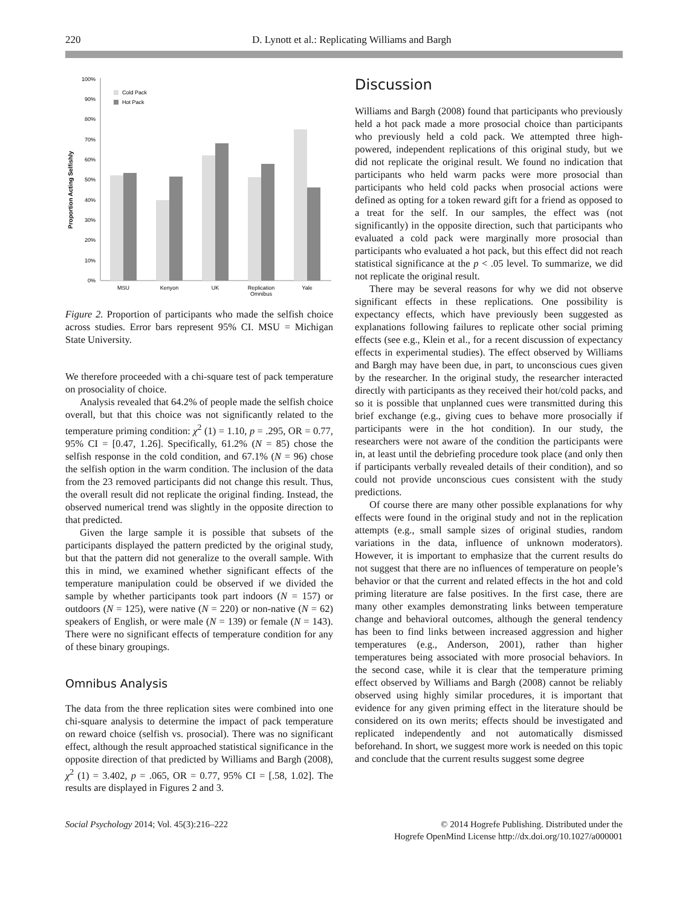220 D. Lynott et al.: Replicating Williams and Bargh
Proportion Acting Selfishly
100%
90%
80%
70%
60%
50%
40%
30%
20%
10%
0%
Cold Pack
Hot Pack
MSU
Kenyon
UK
Replication
Omnibus
Yale
Figure 2. Proportion of participants who made the selfish choice across studies. Error bars represent 95% CI. MSU = Michigan State University.
We therefore proceeded with a chi-square test of pack temperature on prosociality of choice.
Analysis revealed that 64.2% of people made the selfish choice overall, but that this choice was not significantly related to the temperature priming condition: χ<sup>2</sup> (1) = 1.10, p = .295, OR = 0.77, 95% CI = [0.47, 1.26]. Specifically, 61.2% (N = 85) chose the selfish response in the cold condition, and 67.1% (N = 96) chose the selfish option in the warm condition. The inclusion of the data from the 23 removed participants did not change this result. Thus, the overall result did not replicate the original finding. Instead, the observed numerical trend was slightly in the opposite direction to that predicted.
Given the large sample it is possible that subsets of the participants displayed the pattern predicted by the original study, but that the pattern did not generalize to the overall sample. With this in mind, we examined whether significant effects of the temperature manipulation could be observed if we divided the sample by whether participants took part indoors (N = 157) or outdoors (N = 125), were native (N = 220) or non-native (N = 62) speakers of English, or were male (N = 139) or female (N = 143). There were no significant effects of temperature condition for any of these binary groupings.
Omnibus Analysis
The data from the three replication sites were combined into one chi-square analysis to determine the impact of pack temperature on reward choice (selfish vs. prosocial). There was no significant effect, although the result approached statistical significance in the opposite direction of that predicted by Williams and Bargh (2008), χ<sup>2</sup> (1) = 3.402, p = .065, OR = 0.77, 95% CI = [.58, 1.02]. The results are displayed in Figures 2 and 3.
Discussion
Williams and Bargh (2008) found that participants who previously held a hot pack made a more prosocial choice than participants who previously held a cold pack. We attempted three high-powered, independent replications of this original study, but we did not replicate the original result. We found no indication that participants who held warm packs were more prosocial than participants who held cold packs when prosocial actions were defined as opting for a token reward gift for a friend as opposed to a treat for the self. In our samples, the effect was (not significantly) in the opposite direction, such that participants who evaluated a cold pack were marginally more prosocial than participants who evaluated a hot pack, but this effect did not reach statistical significance at the p < .05 level. To summarize, we did not replicate the original result.
There may be several reasons for why we did not observe significant effects in these replications. One possibility is expectancy effects, which have previously been suggested as explanations following failures to replicate other social priming effects (see e.g., Klein et al., for a recent discussion of expectancy effects in experimental studies). The effect observed by Williams and Bargh may have been due, in part, to unconscious cues given by the researcher. In the original study, the researcher interacted directly with participants as they received their hot/cold packs, and so it is possible that unplanned cues were transmitted during this brief exchange (e.g., giving cues to behave more prosocially if participants were in the hot condition). In our study, the researchers were not aware of the condition the participants were in, at least until the debriefing procedure took place (and only then if participants verbally revealed details of their condition), and so could not provide unconscious cues consistent with the study predictions.
Of course there are many other possible explanations for why effects were found in the original study and not in the replication attempts (e.g., small sample sizes of original studies, random variations in the data, influence of unknown moderators). However, it is important to emphasize that the current results do not suggest that there are no influences of temperature on people’s behavior or that the current and related effects in the hot and cold priming literature are false positives. In the first case, there are many other examples demonstrating links between temperature change and behavioral outcomes, although the general tendency has been to find links between increased aggression and higher temperatures (e.g., Anderson, 2001), rather than higher temperatures being associated with more prosocial behaviors. In the second case, while it is clear that the temperature priming effect observed by Williams and Bargh (2008) cannot be reliably observed using highly similar procedures, it is important that evidence for any given priming effect in the literature should be considered on its own merits; effects should be investigated and replicated independently and not automatically dismissed beforehand. In short, we suggest more work is needed on this topic and conclude that the current results suggest some degree
Social Psychology 2014; Vol. 45(3):216–222 © 2014 Hogrefe Publishing. Distributed under the
Hogrefe OpenMind License http://dx.doi.org/10.1027/a000001